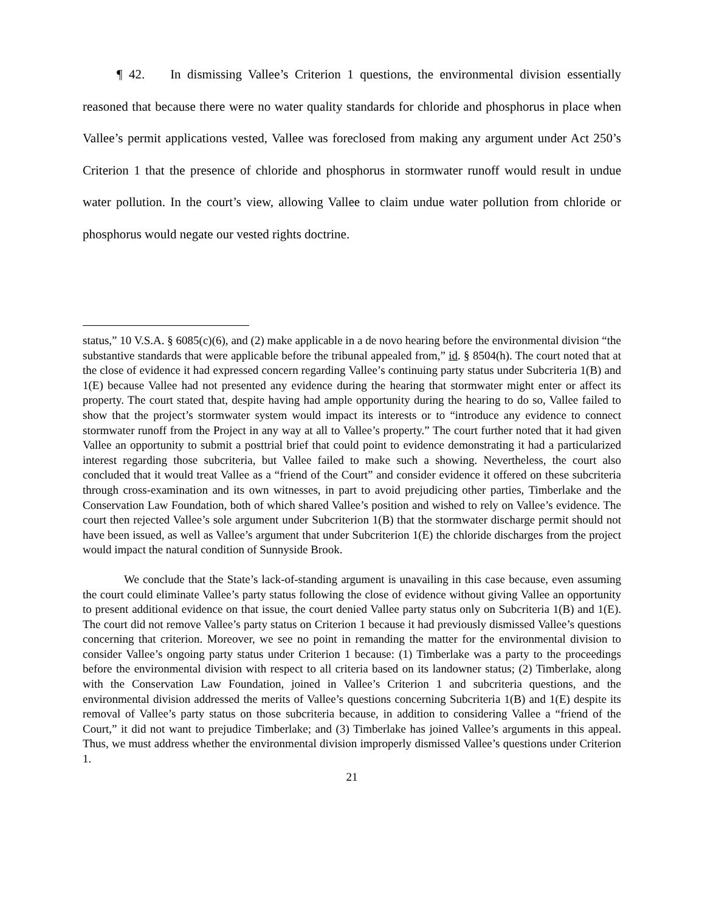¶ 42. In dismissing Vallee’s Criterion 1 questions, the environmental division essentially reasoned that because there were no water quality standards for chloride and phosphorus in place when Vallee’s permit applications vested, Vallee was foreclosed from making any argument under Act 250’s Criterion 1 that the presence of chloride and phosphorus in stormwater runoff would result in undue water pollution. In the court’s view, allowing Vallee to claim undue water pollution from chloride or phosphorus would negate our vested rights doctrine.
status,” 10 V.S.A. § 6085(c)(6), and (2) make applicable in a de novo hearing before the environmental division “the substantive standards that were applicable before the tribunal appealed from,” id. § 8504(h). The court noted that at the close of evidence it had expressed concern regarding Vallee’s continuing party status under Subcriteria 1(B) and 1(E) because Vallee had not presented any evidence during the hearing that stormwater might enter or affect its property. The court stated that, despite having had ample opportunity during the hearing to do so, Vallee failed to show that the project’s stormwater system would impact its interests or to “introduce any evidence to connect stormwater runoff from the Project in any way at all to Vallee’s property.” The court further noted that it had given Vallee an opportunity to submit a posttrial brief that could point to evidence demonstrating it had a particularized interest regarding those subcriteria, but Vallee failed to make such a showing. Nevertheless, the court also concluded that it would treat Vallee as a “friend of the Court” and consider evidence it offered on these subcriteria through cross-examination and its own witnesses, in part to avoid prejudicing other parties, Timberlake and the Conservation Law Foundation, both of which shared Vallee’s position and wished to rely on Vallee’s evidence. The court then rejected Vallee’s sole argument under Subcriterion 1(B) that the stormwater discharge permit should not have been issued, as well as Vallee’s argument that under Subcriterion 1(E) the chloride discharges from the project would impact the natural condition of Sunnyside Brook.
We conclude that the State’s lack-of-standing argument is unavailing in this case because, even assuming the court could eliminate Vallee’s party status following the close of evidence without giving Vallee an opportunity to present additional evidence on that issue, the court denied Vallee party status only on Subcriteria 1(B) and 1(E). The court did not remove Vallee’s party status on Criterion 1 because it had previously dismissed Vallee’s questions concerning that criterion. Moreover, we see no point in remanding the matter for the environmental division to consider Vallee’s ongoing party status under Criterion 1 because: (1) Timberlake was a party to the proceedings before the environmental division with respect to all criteria based on its landowner status; (2) Timberlake, along with the Conservation Law Foundation, joined in Vallee’s Criterion 1 and subcriteria questions, and the environmental division addressed the merits of Vallee’s questions concerning Subcriteria 1(B) and 1(E) despite its removal of Vallee’s party status on those subcriteria because, in addition to considering Vallee a “friend of the Court,” it did not want to prejudice Timberlake; and (3) Timberlake has joined Vallee’s arguments in this appeal. Thus, we must address whether the environmental division improperly dismissed Vallee’s questions under Criterion 1.
21